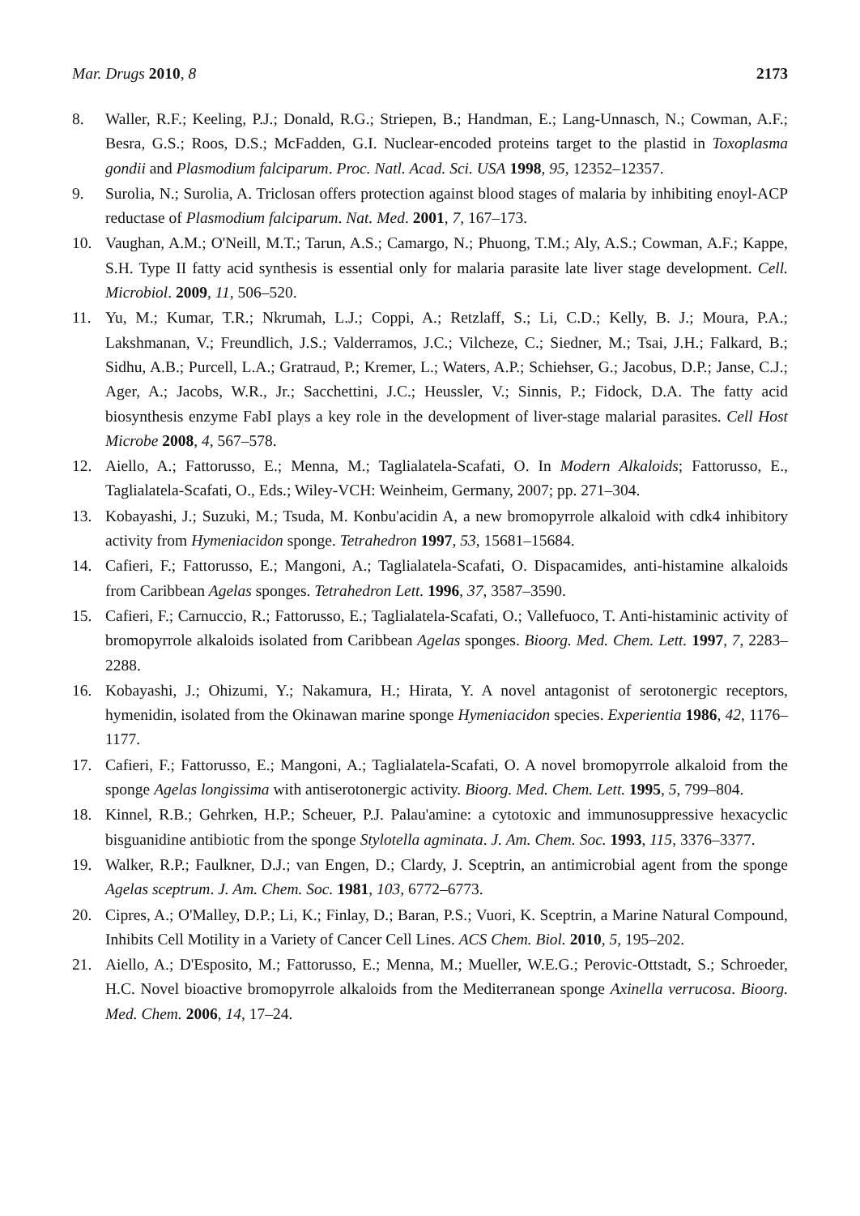Mar. Drugs 2010, 8 2173
8. Waller, R.F.; Keeling, P.J.; Donald, R.G.; Striepen, B.; Handman, E.; Lang-Unnasch, N.; Cowman, A.F.; Besra, G.S.; Roos, D.S.; McFadden, G.I. Nuclear-encoded proteins target to the plastid in Toxoplasma gondii and Plasmodium falciparum. Proc. Natl. Acad. Sci. USA 1998, 95, 12352–12357.
9. Surolia, N.; Surolia, A. Triclosan offers protection against blood stages of malaria by inhibiting enoyl-ACP reductase of Plasmodium falciparum. Nat. Med. 2001, 7, 167–173.
10. Vaughan, A.M.; O'Neill, M.T.; Tarun, A.S.; Camargo, N.; Phuong, T.M.; Aly, A.S.; Cowman, A.F.; Kappe, S.H. Type II fatty acid synthesis is essential only for malaria parasite late liver stage development. Cell. Microbiol. 2009, 11, 506–520.
11. Yu, M.; Kumar, T.R.; Nkrumah, L.J.; Coppi, A.; Retzlaff, S.; Li, C.D.; Kelly, B. J.; Moura, P.A.; Lakshmanan, V.; Freundlich, J.S.; Valderramos, J.C.; Vilcheze, C.; Siedner, M.; Tsai, J.H.; Falkard, B.; Sidhu, A.B.; Purcell, L.A.; Gratraud, P.; Kremer, L.; Waters, A.P.; Schiehser, G.; Jacobus, D.P.; Janse, C.J.; Ager, A.; Jacobs, W.R., Jr.; Sacchettini, J.C.; Heussler, V.; Sinnis, P.; Fidock, D.A. The fatty acid biosynthesis enzyme FabI plays a key role in the development of liver-stage malarial parasites. Cell Host Microbe 2008, 4, 567–578.
12. Aiello, A.; Fattorusso, E.; Menna, M.; Taglialatela-Scafati, O. In Modern Alkaloids; Fattorusso, E., Taglialatela-Scafati, O., Eds.; Wiley-VCH: Weinheim, Germany, 2007; pp. 271–304.
13. Kobayashi, J.; Suzuki, M.; Tsuda, M. Konbu'acidin A, a new bromopyrrole alkaloid with cdk4 inhibitory activity from Hymeniacidon sponge. Tetrahedron 1997, 53, 15681–15684.
14. Cafieri, F.; Fattorusso, E.; Mangoni, A.; Taglialatela-Scafati, O. Dispacamides, anti-histamine alkaloids from Caribbean Agelas sponges. Tetrahedron Lett. 1996, 37, 3587–3590.
15. Cafieri, F.; Carnuccio, R.; Fattorusso, E.; Taglialatela-Scafati, O.; Vallefuoco, T. Anti-histaminic activity of bromopyrrole alkaloids isolated from Caribbean Agelas sponges. Bioorg. Med. Chem. Lett. 1997, 7, 2283–2288.
16. Kobayashi, J.; Ohizumi, Y.; Nakamura, H.; Hirata, Y. A novel antagonist of serotonergic receptors, hymenidin, isolated from the Okinawan marine sponge Hymeniacidon species. Experientia 1986, 42, 1176–1177.
17. Cafieri, F.; Fattorusso, E.; Mangoni, A.; Taglialatela-Scafati, O. A novel bromopyrrole alkaloid from the sponge Agelas longissima with antiserotonergic activity. Bioorg. Med. Chem. Lett. 1995, 5, 799–804.
18. Kinnel, R.B.; Gehrken, H.P.; Scheuer, P.J. Palau'amine: a cytotoxic and immunosuppressive hexacyclic bisguanidine antibiotic from the sponge Stylotella agminata. J. Am. Chem. Soc. 1993, 115, 3376–3377.
19. Walker, R.P.; Faulkner, D.J.; van Engen, D.; Clardy, J. Sceptrin, an antimicrobial agent from the sponge Agelas sceptrum. J. Am. Chem. Soc. 1981, 103, 6772–6773.
20. Cipres, A.; O'Malley, D.P.; Li, K.; Finlay, D.; Baran, P.S.; Vuori, K. Sceptrin, a Marine Natural Compound, Inhibits Cell Motility in a Variety of Cancer Cell Lines. ACS Chem. Biol. 2010, 5, 195–202.
21. Aiello, A.; D'Esposito, M.; Fattorusso, E.; Menna, M.; Mueller, W.E.G.; Perovic-Ottstadt, S.; Schroeder, H.C. Novel bioactive bromopyrrole alkaloids from the Mediterranean sponge Axinella verrucosa. Bioorg. Med. Chem. 2006, 14, 17–24.